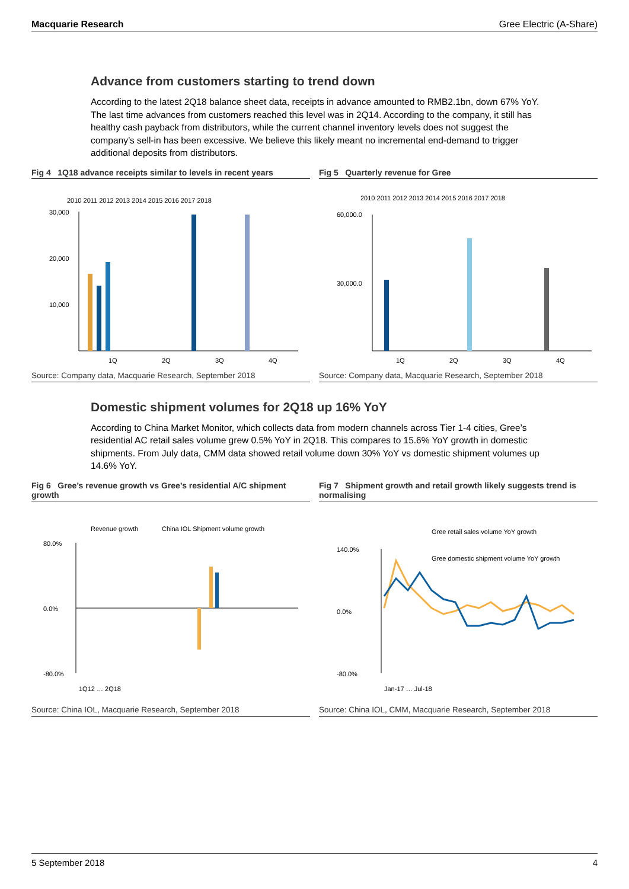Macquarie Research Gree Electric (A-Share)
Advance from customers starting to trend down
According to the latest 2Q18 balance sheet data, receipts in advance amounted to RMB2.1bn, down 67% YoY. The last time advances from customers reached this level was in 2Q14. According to the company, it still has healthy cash payback from distributors, while the current channel inventory levels does not suggest the company’s sell-in has been excessive. We believe this likely meant no incremental end-demand to trigger additional deposits from distributors.
Fig 4 1Q18 advance receipts similar to levels in recent years
2010 2011 2012 2013 2014 2015 2016 2017 2018
30,000
20,000
10,000
1Q
2Q
3Q
4Q
Source: Company data, Macquarie Research, September 2018
Fig 5 Quarterly revenue for Gree
2010 2011 2012 2013 2014 2015 2016 2017 2018
60,000.0
30,000.0
1Q
2Q
3Q
4Q
Source: Company data, Macquarie Research, September 2018
Domestic shipment volumes for 2Q18 up 16% YoY
According to China Market Monitor, which collects data from modern channels across Tier 1-4 cities, Gree’s residential AC retail sales volume grew 0.5% YoY in 2Q18. This compares to 15.6% YoY growth in domestic shipments. From July data, CMM data showed retail volume down 30% YoY vs domestic shipment volumes up 14.6% YoY.
Fig 6 Gree’s revenue growth vs Gree’s residential A/C shipment growth
Revenue growth
China IOL Shipment volume growth
80.0%
0.0%
-80.0%
1Q12 … 2Q18
Source: China IOL, Macquarie Research, September 2018
Fig 7 Shipment growth and retail growth likely suggests trend is normalising
Gree retail sales volume YoY growth
Gree domestic shipment volume YoY growth
140.0%
0.0%
-80.0%
Jan-17 … Jul-18
Source: China IOL, CMM, Macquarie Research, September 2018
5 September 2018 4